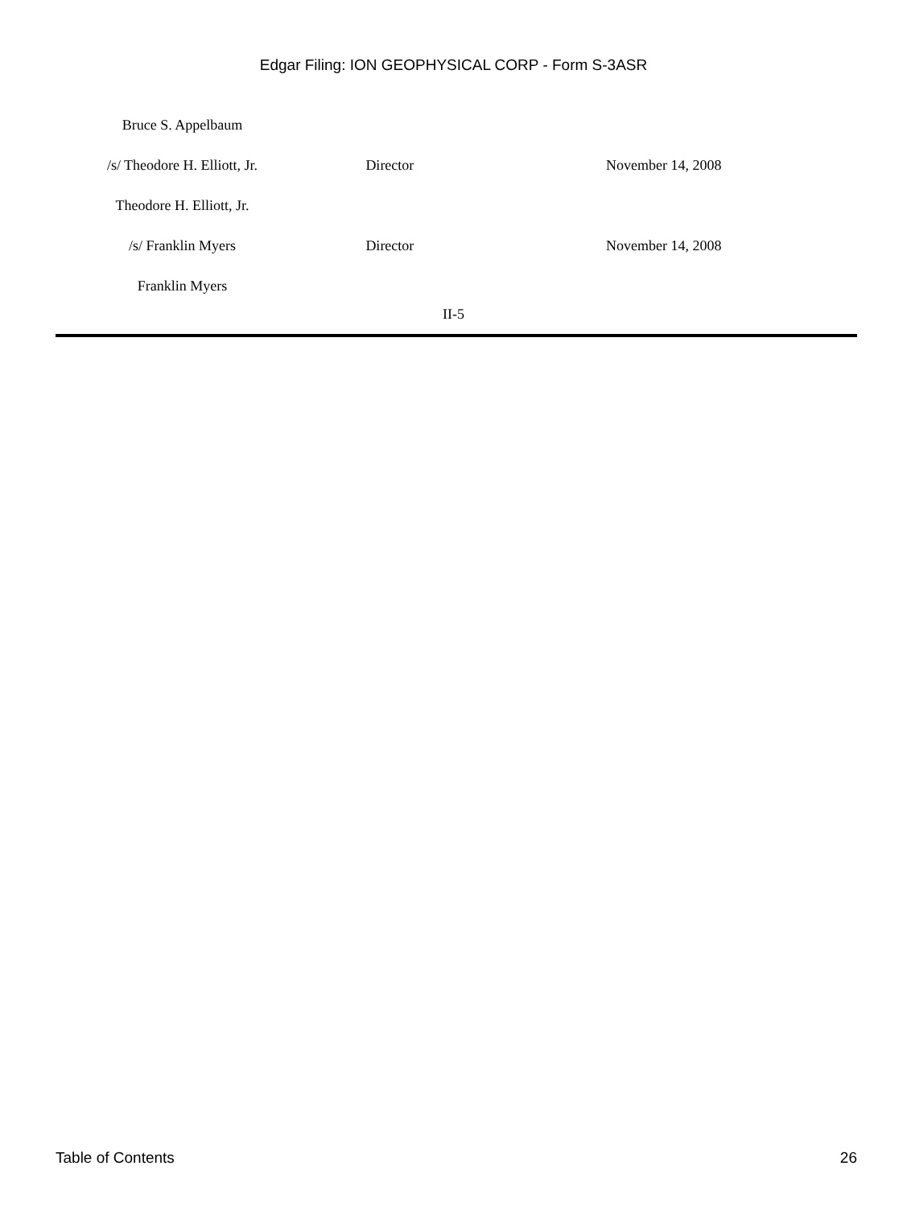Edgar Filing: ION GEOPHYSICAL CORP - Form S-3ASR
| Bruce S. Appelbaum | | |
| /s/ Theodore H. Elliott, Jr. | Director | November 14, 2008 |
| Theodore H. Elliott, Jr. | | |
| /s/ Franklin Myers | Director | November 14, 2008 |
| Franklin Myers | | |
II-5
Table of Contents 26